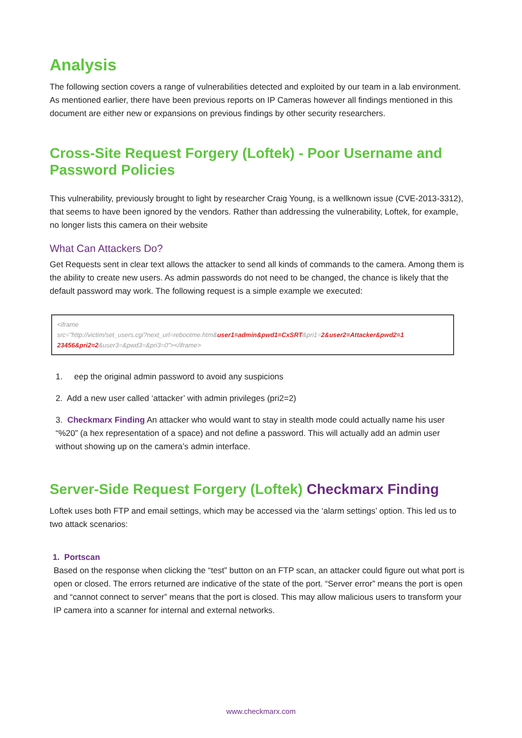Analysis
The following section covers a range of vulnerabilities detected and exploited by our team in a lab environment. As mentioned earlier, there have been previous reports on IP Cameras however all findings mentioned in this document are either new or expansions on previous findings by other security researchers.
Cross-Site Request Forgery (Loftek) - Poor Username and Password Policies
This vulnerability, previously brought to light by researcher Craig Young, is a wellknown issue (CVE-2013-3312), that seems to have been ignored by the vendors. Rather than addressing the vulnerability, Loftek, for example, no longer lists this camera on their website
What Can Attackers Do?
Get Requests sent in clear text allows the attacker to send all kinds of commands to the camera. Among them is the ability to create new users. As admin passwords do not need to be changed, the chance is likely that the default password may work. The following request is a simple example we executed:
<iframe
src="http://victim/set_users.cgi?next_url=rebootme.htm&user1=admin&pwd1=CxSRT&pri1=2&user2=Attacker&pwd2=1 23456&pri2=2&user3=&pwd3=&pri3=0"></iframe>
1. eep the original admin password to avoid any suspicions
2. Add a new user called ‘attacker’ with admin privileges (pri2=2)
3. Checkmarx Finding An attacker who would want to stay in stealth mode could actually name his user “%20” (a hex representation of a space) and not define a password. This will actually add an admin user without showing up on the camera’s admin interface.
Server-Side Request Forgery (Loftek) Checkmarx Finding
Loftek uses both FTP and email settings, which may be accessed via the ‘alarm settings’ option. This led us to two attack scenarios:
1. Portscan
Based on the response when clicking the “test” button on an FTP scan, an attacker could figure out what port is open or closed. The errors returned are indicative of the state of the port. “Server error” means the port is open and “cannot connect to server” means that the port is closed. This may allow malicious users to transform your IP camera into a scanner for internal and external networks.
www.checkmarx.com